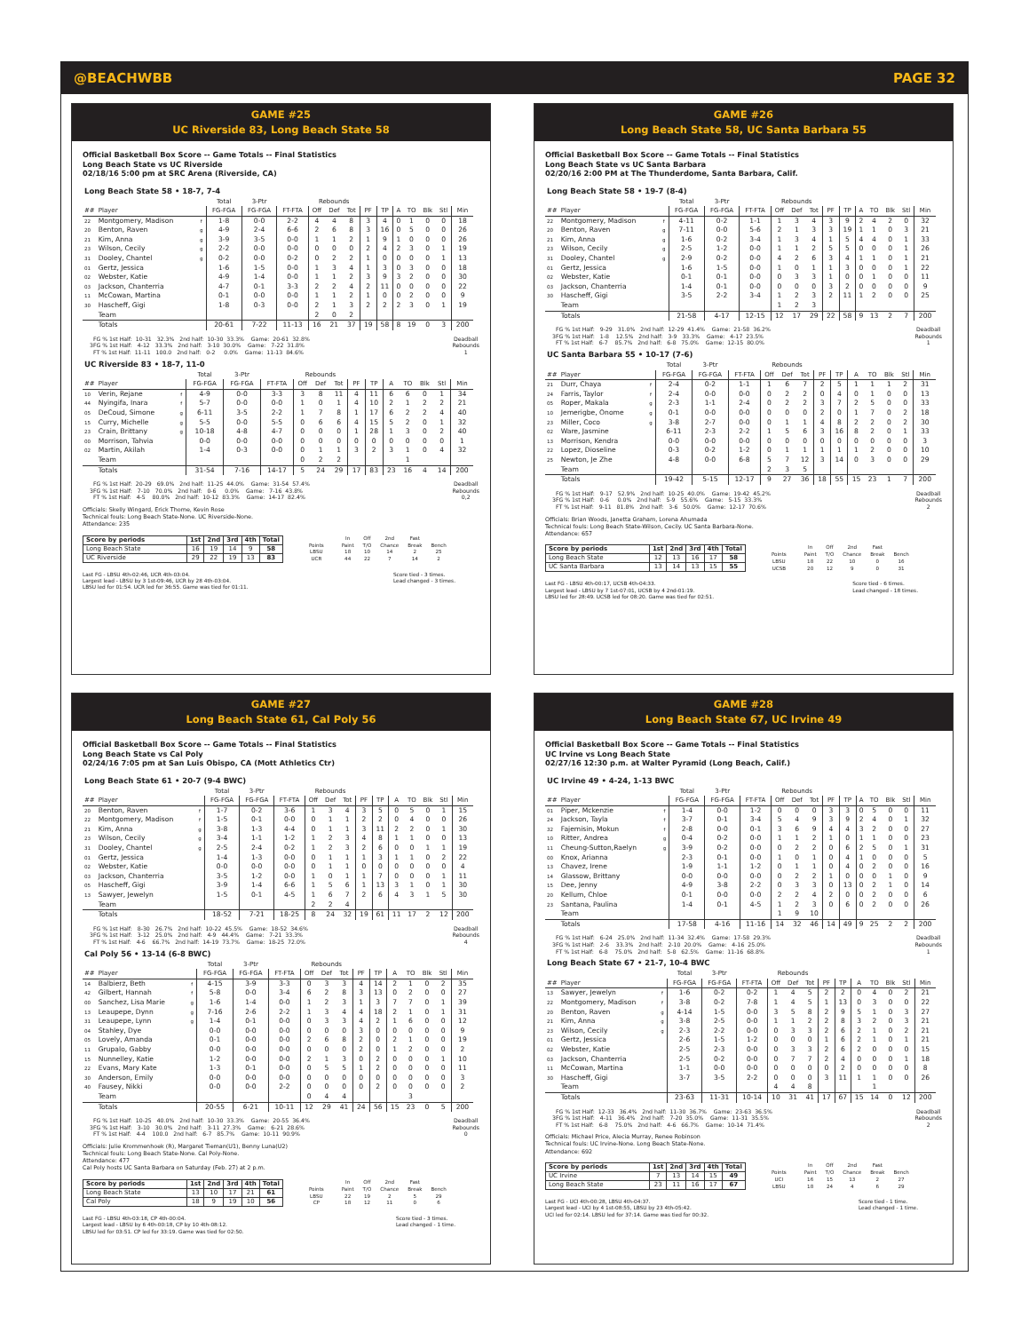@BEACHWBB PAGE 32
GAME #25
UC Riverside 83, Long Beach State 58
Official Basketball Box Score -- Game Totals -- Final Statistics
Long Beach State vs UC Riverside
02/18/16 5:00 pm at SRC Arena (Riverside, CA)
Long Beach State 58 • 18-7, 7-4
| | | | Total | 3-Ptr | | Rebounds | | | | | | | | | |
| --- | --- | --- | --- | --- | --- | --- | --- | --- | --- | --- | --- | --- | --- | --- | --- |
| ## | Player | | FG-FGA | FG-FGA | FT-FTA | Off | Def | Tot | PF | TP | A | TO | Blk | Stl | Min |
| 22 | Montgomery, Madison | f | 1-8 | 0-0 | 2-2 | 4 | 4 | 8 | 3 | 4 | 0 | 1 | 0 | 0 | 18 |
| 20 | Benton, Raven | g | 4-9 | 2-4 | 6-6 | 2 | 6 | 8 | 3 | 16 | 0 | 5 | 0 | 0 | 26 |
| 21 | Kim, Anna | g | 3-9 | 3-5 | 0-0 | 1 | 1 | 2 | 1 | 9 | 1 | 0 | 0 | 0 | 26 |
| 23 | Wilson, Cecily | g | 2-2 | 0-0 | 0-0 | 0 | 0 | 0 | 2 | 4 | 2 | 3 | 0 | 1 | 19 |
| 31 | Dooley, Chantel | g | 0-2 | 0-0 | 0-2 | 0 | 2 | 2 | 1 | 0 | 0 | 0 | 0 | 1 | 13 |
| 01 | Gertz, Jessica | | 1-6 | 1-5 | 0-0 | 1 | 3 | 4 | 1 | 3 | 0 | 3 | 0 | 0 | 18 |
| 02 | Webster, Katie | | 4-9 | 1-4 | 0-0 | 1 | 1 | 2 | 3 | 9 | 3 | 2 | 0 | 0 | 30 |
| 03 | Jackson, Chanterria | | 4-7 | 0-1 | 3-3 | 2 | 2 | 4 | 2 | 11 | 0 | 0 | 0 | 0 | 22 |
| 11 | McCowan, Martina | | 0-1 | 0-0 | 0-0 | 1 | 1 | 2 | 1 | 0 | 0 | 2 | 0 | 0 | 9 |
| 30 | Hascheff, Gigi | | 1-8 | 0-3 | 0-0 | 2 | 1 | 3 | 2 | 2 | 2 | 3 | 0 | 1 | 19 |
| | Team | | | | | 2 | 0 | 2 | | | | | | | |
| | Totals | | 20-61 | 7-22 | 11-13 | 16 | 21 | 37 | 19 | 58 | 8 | 19 | 0 | 3 | 200 |
  FG % 1st Half:  10-31   32.3%   2nd half:  10-30  33.3%    Game:  20-61  32.8%
3FG % 1st Half:   4-12   33.3%   2nd half:   3-10  30.0%    Game:   7-22  31.8%
  FT % 1st Half:  11-11   100.0   2nd half:   0-2     0.0%    Game:  11-13  84.6%
Deadball
Rebounds
1
UC Riverside 83 • 18-7, 11-0
| | | | Total | 3-Ptr | | Rebounds | | | | | | | | | |
| --- | --- | --- | --- | --- | --- | --- | --- | --- | --- | --- | --- | --- | --- | --- | --- |
| ## | Player | | FG-FGA | FG-FGA | FT-FTA | Off | Def | Tot | PF | TP | A | TO | Blk | Stl | Min |
| 10 | Verin, Rejane | f | 4-9 | 0-0 | 3-3 | 3 | 8 | 11 | 4 | 11 | 6 | 6 | 0 | 1 | 34 |
| 44 | Nyingifa, Inara | f | 5-7 | 0-0 | 0-0 | 1 | 0 | 1 | 4 | 10 | 2 | 1 | 2 | 2 | 21 |
| 05 | DeCoud, Simone | g | 6-11 | 3-5 | 2-2 | 1 | 7 | 8 | 1 | 17 | 6 | 2 | 2 | 4 | 40 |
| 15 | Curry, Michelle | g | 5-5 | 0-0 | 5-5 | 0 | 6 | 6 | 4 | 15 | 5 | 2 | 0 | 1 | 32 |
| 23 | Crain, Brittany | g | 10-18 | 4-8 | 4-7 | 0 | 0 | 0 | 1 | 28 | 1 | 3 | 0 | 2 | 40 |
| 00 | Morrison, Tahvia | | 0-0 | 0-0 | 0-0 | 0 | 0 | 0 | 0 | 0 | 0 | 0 | 0 | 0 | 1 |
| 02 | Martin, Akilah | | 1-4 | 0-3 | 0-0 | 0 | 1 | 1 | 3 | 2 | 3 | 1 | 0 | 4 | 32 |
| | Team | | | | | 0 | 2 | 2 | | | | 1 | | | |
| | Totals | | 31-54 | 7-16 | 14-17 | 5 | 24 | 29 | 17 | 83 | 23 | 16 | 4 | 14 | 200 |
  FG % 1st Half:  20-29   69.0%   2nd half:  11-25  44.0%    Game:  31-54  57.4%
3FG % 1st Half:   7-10   70.0%   2nd half:   0-6     0.0%    Game:   7-16  43.8%
  FT % 1st Half:   4-5    80.0%   2nd half:  10-12  83.3%    Game:  14-17  82.4%
Deadball
Rebounds
0,2
Officials: Skelly Wingard, Erick Thome, Kevin Rose
Technical fouls: Long Beach State-None. UC Riverside-None.
Attendance: 235
| Score by periods | 1st | 2nd | 3rd | 4th | Total |
| --- | --- | --- | --- | --- | --- |
| Long Beach State | 16 | 19 | 14 | 9 | 58 |
| UC Riverside | 29 | 22 | 19 | 13 | 83 |
| | | In | Off | 2nd | Fast | |
| --- | --- | --- | --- | --- | --- | --- |
| Points | | Paint | T/O | Chance | Break | Bench |
| LBSU | | 18 | 10 | 14 | 2 | 25 |
| UCR | | 44 | 22 | 7 | 14 | 2 |
Last FG - LBSU 4th-02:46, UCR 4th-03:04.
Largest lead - LBSU by 3 1st-09:46, UCR by 28 4th-03:04.
LBSU led for 01:54. UCR led for 36:55. Game was tied for 01:11.
Score tied - 3 times.
Lead changed - 3 times.
GAME #26
Long Beach State 58, UC Santa Barbara 55
Official Basketball Box Score -- Game Totals -- Final Statistics
Long Beach State vs UC Santa Barbara
02/20/16 2:00 PM at The Thunderdome, Santa Barbara, Calif.
Long Beach State 58 • 19-7 (8-4)
| | | | Total | 3-Ptr | | Rebounds | | | | | | | | | |
| --- | --- | --- | --- | --- | --- | --- | --- | --- | --- | --- | --- | --- | --- | --- | --- |
| ## | Player | | FG-FGA | FG-FGA | FT-FTA | Off | Def | Tot | PF | TP | A | TO | Blk | Stl | Min |
| 22 | Montgomery, Madison | f | 4-11 | 0-2 | 1-1 | 1 | 3 | 4 | 3 | 9 | 2 | 4 | 2 | 0 | 32 |
| 20 | Benton, Raven | g | 7-11 | 0-0 | 5-6 | 2 | 1 | 3 | 3 | 19 | 1 | 1 | 0 | 3 | 21 |
| 21 | Kim, Anna | g | 1-6 | 0-2 | 3-4 | 1 | 3 | 4 | 1 | 5 | 4 | 4 | 0 | 1 | 33 |
| 23 | Wilson, Cecily | g | 2-5 | 1-2 | 0-0 | 1 | 1 | 2 | 5 | 5 | 0 | 0 | 0 | 1 | 26 |
| 31 | Dooley, Chantel | g | 2-9 | 0-2 | 0-0 | 4 | 2 | 6 | 3 | 4 | 1 | 1 | 0 | 1 | 21 |
| 01 | Gertz, Jessica | | 1-6 | 1-5 | 0-0 | 1 | 0 | 1 | 1 | 3 | 0 | 0 | 0 | 1 | 22 |
| 02 | Webster, Katie | | 0-1 | 0-1 | 0-0 | 0 | 3 | 3 | 1 | 0 | 0 | 1 | 0 | 0 | 11 |
| 03 | Jackson, Chanterria | | 1-4 | 0-1 | 0-0 | 0 | 0 | 0 | 3 | 2 | 0 | 0 | 0 | 0 | 9 |
| 30 | Hascheff, Gigi | | 3-5 | 2-2 | 3-4 | 1 | 2 | 3 | 2 | 11 | 1 | 2 | 0 | 0 | 25 |
| | Team | | | | | 1 | 2 | 3 | | | | | | | |
| | Totals | | 21-58 | 4-17 | 12-15 | 12 | 17 | 29 | 22 | 58 | 9 | 13 | 2 | 7 | 200 |
  FG % 1st Half:   9-29   31.0%   2nd half:  12-29  41.4%    Game:  21-58  36.2%
3FG % 1st Half:   1-8    12.5%   2nd half:   3-9   33.3%    Game:   4-17  23.5%
  FT % 1st Half:   6-7    85.7%   2nd half:   6-8   75.0%    Game:  12-15  80.0%
Deadball
Rebounds
1
UC Santa Barbara 55 • 10-17 (7-6)
| | | | Total | 3-Ptr | | Rebounds | | | | | | | | | |
| --- | --- | --- | --- | --- | --- | --- | --- | --- | --- | --- | --- | --- | --- | --- | --- |
| ## | Player | | FG-FGA | FG-FGA | FT-FTA | Off | Def | Tot | PF | TP | A | TO | Blk | Stl | Min |
| 21 | Durr, Chaya | f | 2-4 | 0-2 | 1-1 | 1 | 6 | 7 | 2 | 5 | 1 | 1 | 1 | 2 | 31 |
| 24 | Farris, Taylor | f | 2-4 | 0-0 | 0-0 | 0 | 2 | 2 | 0 | 4 | 0 | 1 | 0 | 0 | 13 |
| 05 | Roper, Makala | g | 2-3 | 1-1 | 2-4 | 0 | 2 | 2 | 3 | 7 | 2 | 5 | 0 | 0 | 33 |
| 10 | Jemerigbe, Onome | g | 0-1 | 0-0 | 0-0 | 0 | 0 | 0 | 2 | 0 | 1 | 7 | 0 | 2 | 18 |
| 23 | Miller, Coco | g | 3-8 | 2-7 | 0-0 | 0 | 1 | 1 | 4 | 8 | 2 | 2 | 0 | 2 | 30 |
| 02 | Ware, Jasmine | | 6-11 | 2-3 | 2-2 | 1 | 5 | 6 | 3 | 16 | 8 | 2 | 0 | 1 | 33 |
| 13 | Morrison, Kendra | | 0-0 | 0-0 | 0-0 | 0 | 0 | 0 | 0 | 0 | 0 | 0 | 0 | 0 | 3 |
| 22 | Lopez, Dioseline | | 0-3 | 0-2 | 1-2 | 0 | 1 | 1 | 1 | 1 | 1 | 2 | 0 | 0 | 10 |
| 25 | Newton, Je Zhe | | 4-8 | 0-0 | 6-8 | 5 | 7 | 12 | 3 | 14 | 0 | 3 | 0 | 0 | 29 |
| | Team | | | | | 2 | 3 | 5 | | | | | | | |
| | Totals | | 19-42 | 5-15 | 12-17 | 9 | 27 | 36 | 18 | 55 | 15 | 23 | 1 | 7 | 200 |
  FG % 1st Half:   9-17   52.9%   2nd half:  10-25  40.0%    Game:  19-42  45.2%
3FG % 1st Half:   0-6     0.0%   2nd half:   5-9   55.6%    Game:   5-15  33.3%
  FT % 1st Half:   9-11   81.8%   2nd half:   3-6   50.0%    Game:  12-17  70.6%
Deadball
Rebounds
2
Officials: Brian Woods, Janetta Graham, Lorena Ahumada
Technical fouls: Long Beach State-Wilson, Cecily. UC Santa Barbara-None.
Attendance: 657
| Score by periods | 1st | 2nd | 3rd | 4th | Total |
| --- | --- | --- | --- | --- | --- |
| Long Beach State | 12 | 13 | 16 | 17 | 58 |
| UC Santa Barbara | 13 | 14 | 13 | 15 | 55 |
| | | In | Off | 2nd | Fast | |
| --- | --- | --- | --- | --- | --- | --- |
| Points | | Paint | T/O | Chance | Break | Bench |
| LBSU | | 18 | 22 | 10 | 0 | 16 |
| UCSB | | 20 | 12 | 9 | 0 | 31 |
Last FG - LBSU 4th-00:17, UCSB 4th-04:33.
Largest lead - LBSU by 7 1st-07:01, UCSB by 4 2nd-01:19.
LBSU led for 28:49. UCSB led for 08:20. Game was tied for 02:51.
Score tied - 6 times.
Lead changed - 18 times.
GAME #27
Long Beach State 61, Cal Poly 56
Official Basketball Box Score -- Game Totals -- Final Statistics
Long Beach State vs Cal Poly
02/24/16 7:05 pm at San Luis Obispo, CA (Mott Athletics Ctr)
Long Beach State 61 • 20-7 (9-4 BWC)
| | | | Total | 3-Ptr | | Rebounds | | | | | | | | | |
| --- | --- | --- | --- | --- | --- | --- | --- | --- | --- | --- | --- | --- | --- | --- | --- |
| ## | Player | | FG-FGA | FG-FGA | FT-FTA | Off | Def | Tot | PF | TP | A | TO | Blk | Stl | Min |
| 20 | Benton, Raven | f | 1-7 | 0-2 | 3-6 | 1 | 3 | 4 | 3 | 5 | 0 | 5 | 0 | 1 | 15 |
| 22 | Montgomery, Madison | f | 1-5 | 0-1 | 0-0 | 0 | 1 | 1 | 2 | 2 | 0 | 4 | 0 | 0 | 26 |
| 21 | Kim, Anna | g | 3-8 | 1-3 | 4-4 | 0 | 1 | 1 | 3 | 11 | 2 | 2 | 0 | 1 | 30 |
| 23 | Wilson, Cecily | g | 3-4 | 1-1 | 1-2 | 1 | 2 | 3 | 4 | 8 | 1 | 1 | 0 | 0 | 13 |
| 31 | Dooley, Chantel | g | 2-5 | 2-4 | 0-2 | 1 | 2 | 3 | 2 | 6 | 0 | 0 | 1 | 1 | 19 |
| 01 | Gertz, Jessica | | 1-4 | 1-3 | 0-0 | 0 | 1 | 1 | 1 | 3 | 1 | 1 | 0 | 2 | 22 |
| 02 | Webster, Katie | | 0-0 | 0-0 | 0-0 | 0 | 1 | 1 | 0 | 0 | 0 | 0 | 0 | 0 | 4 |
| 03 | Jackson, Chanterria | | 3-5 | 1-2 | 0-0 | 1 | 0 | 1 | 1 | 7 | 0 | 0 | 0 | 1 | 11 |
| 05 | Hascheff, Gigi | | 3-9 | 1-4 | 6-6 | 1 | 5 | 6 | 1 | 13 | 3 | 1 | 0 | 1 | 30 |
| 13 | Sawyer, Jewelyn | | 1-5 | 0-1 | 4-5 | 1 | 6 | 7 | 2 | 6 | 4 | 3 | 1 | 5 | 30 |
| | Team | | | | | 2 | 2 | 4 | | | | | | | |
| | Totals | | 18-52 | 7-21 | 18-25 | 8 | 24 | 32 | 19 | 61 | 11 | 17 | 2 | 12 | 200 |
  FG % 1st Half:   8-30   26.7%   2nd half:  10-22  45.5%    Game:  18-52  34.6%
3FG % 1st Half:   3-12   25.0%   2nd half:   4-9   44.4%    Game:   7-21  33.3%
  FT % 1st Half:   4-6    66.7%   2nd half:  14-19  73.7%    Game:  18-25  72.0%
Deadball
Rebounds
4
Cal Poly 56 • 13-14 (6-8 BWC)
| | | | Total | 3-Ptr | | Rebounds | | | | | | | | | |
| --- | --- | --- | --- | --- | --- | --- | --- | --- | --- | --- | --- | --- | --- | --- | --- |
| ## | Player | | FG-FGA | FG-FGA | FT-FTA | Off | Def | Tot | PF | TP | A | TO | Blk | Stl | Min |
| 14 | Balbierz, Beth | f | 4-15 | 3-9 | 3-3 | 0 | 3 | 3 | 4 | 14 | 2 | 1 | 0 | 2 | 35 |
| 42 | Gilbert, Hannah | f | 5-8 | 0-0 | 3-4 | 6 | 2 | 8 | 3 | 13 | 0 | 2 | 0 | 0 | 27 |
| 00 | Sanchez, Lisa Marie | g | 1-6 | 1-4 | 0-0 | 1 | 2 | 3 | 1 | 3 | 7 | 7 | 0 | 1 | 39 |
| 13 | Leaupepe, Dynn | g | 7-16 | 2-6 | 2-2 | 1 | 3 | 4 | 4 | 18 | 2 | 1 | 0 | 1 | 31 |
| 31 | Leaupepe, Lynn | g | 1-4 | 0-1 | 0-0 | 0 | 3 | 3 | 4 | 2 | 1 | 6 | 0 | 0 | 12 |
| 04 | Stahley, Dye | | 0-0 | 0-0 | 0-0 | 0 | 0 | 0 | 3 | 0 | 0 | 0 | 0 | 0 | 9 |
| 05 | Lovely, Amanda | | 0-1 | 0-0 | 0-0 | 2 | 6 | 8 | 2 | 0 | 2 | 1 | 0 | 0 | 19 |
| 11 | Grupalo, Gabby | | 0-0 | 0-0 | 0-0 | 0 | 0 | 0 | 2 | 0 | 1 | 2 | 0 | 0 | 2 |
| 15 | Nunnelley, Katie | | 1-2 | 0-0 | 0-0 | 2 | 1 | 3 | 0 | 2 | 0 | 0 | 0 | 1 | 10 |
| 22 | Evans, Mary Kate | | 1-3 | 0-1 | 0-0 | 0 | 5 | 5 | 1 | 2 | 0 | 0 | 0 | 0 | 11 |
| 30 | Anderson, Emily | | 0-0 | 0-0 | 0-0 | 0 | 0 | 0 | 0 | 0 | 0 | 0 | 0 | 0 | 3 |
| 40 | Fausey, Nikki | | 0-0 | 0-0 | 2-2 | 0 | 0 | 0 | 0 | 2 | 0 | 0 | 0 | 0 | 2 |
| | Team | | | | | 0 | 4 | 4 | | | | 3 | | | |
| | Totals | | 20-55 | 6-21 | 10-11 | 12 | 29 | 41 | 24 | 56 | 15 | 23 | 0 | 5 | 200 |
  FG % 1st Half:  10-25   40.0%   2nd half:  10-30  33.3%    Game:  20-55  36.4%
3FG % 1st Half:   3-10   30.0%   2nd half:   3-11  27.3%    Game:   6-21  28.6%
  FT % 1st Half:   4-4    100.0   2nd half:   6-7   85.7%    Game:  10-11  90.9%
Deadball
Rebounds
0
Officials: Julie Krommenhoek (R), Margaret Tieman(U1), Benny Luna(U2)
Technical fouls: Long Beach State-None. Cal Poly-None.
Attendance: 477
Cal Poly hosts UC Santa Barbara on Saturday (Feb. 27) at 2 p.m.
| Score by periods | 1st | 2nd | 3rd | 4th | Total |
| --- | --- | --- | --- | --- | --- |
| Long Beach State | 13 | 10 | 17 | 21 | 61 |
| Cal Poly | 18 | 9 | 19 | 10 | 56 |
| | | In | Off | 2nd | Fast | |
| --- | --- | --- | --- | --- | --- | --- |
| Points | | Paint | T/O | Chance | Break | Bench |
| LBSU | | 22 | 19 | 2 | 5 | 29 |
| CP | | 18 | 12 | 11 | 0 | 6 |
Last FG - LBSU 4th-03:18, CP 4th-00:04.
Largest lead - LBSU by 6 4th-00:18, CP by 10 4th-08:12.
LBSU led for 03:51. CP led for 33:19. Game was tied for 02:50.
Score tied - 3 times.
Lead changed - 1 time.
GAME #28
Long Beach State 67, UC Irvine 49
Official Basketball Box Score -- Game Totals -- Final Statistics
UC Irvine vs Long Beach State
02/27/16 12:30 p.m. at Walter Pyramid (Long Beach, Calif.)
UC Irvine 49 • 4-24, 1-13 BWC
| | | | Total | 3-Ptr | | Rebounds | | | | | | | | | |
| --- | --- | --- | --- | --- | --- | --- | --- | --- | --- | --- | --- | --- | --- | --- | --- |
| ## | Player | | FG-FGA | FG-FGA | FT-FTA | Off | Def | Tot | PF | TP | A | TO | Blk | Stl | Min |
| 01 | Piper, Mckenzie | f | 1-4 | 0-0 | 1-2 | 0 | 0 | 0 | 3 | 3 | 0 | 5 | 0 | 0 | 11 |
| 24 | Jackson, Tayla | f | 3-7 | 0-1 | 3-4 | 5 | 4 | 9 | 3 | 9 | 2 | 4 | 0 | 1 | 32 |
| 32 | Fajemisin, Mokun | f | 2-8 | 0-0 | 0-1 | 3 | 6 | 9 | 4 | 4 | 3 | 2 | 0 | 0 | 27 |
| 10 | Ritter, Andrea | g | 0-4 | 0-2 | 0-0 | 1 | 1 | 2 | 1 | 0 | 1 | 1 | 0 | 0 | 23 |
| 11 | Cheung-Sutton,Raelyn | g | 3-9 | 0-2 | 0-0 | 0 | 2 | 2 | 0 | 6 | 2 | 5 | 0 | 1 | 31 |
| 00 | Knox, Arianna | | 2-3 | 0-1 | 0-0 | 1 | 0 | 1 | 0 | 4 | 1 | 0 | 0 | 0 | 5 |
| 13 | Chavez, Irene | | 1-9 | 1-1 | 1-2 | 0 | 1 | 1 | 0 | 4 | 0 | 2 | 0 | 0 | 16 |
| 14 | Glassow, Brittany | | 0-0 | 0-0 | 0-0 | 0 | 2 | 2 | 1 | 0 | 0 | 0 | 1 | 0 | 9 |
| 15 | Dee, Jenny | | 4-9 | 3-8 | 2-2 | 0 | 3 | 3 | 0 | 13 | 0 | 2 | 1 | 0 | 14 |
| 20 | Kellum, Chloe | | 0-1 | 0-0 | 0-0 | 2 | 2 | 4 | 2 | 0 | 0 | 2 | 0 | 0 | 6 |
| 23 | Santana, Paulina | | 1-4 | 0-1 | 4-5 | 1 | 2 | 3 | 0 | 6 | 0 | 2 | 0 | 0 | 26 |
| | Team | | | | | 1 | 9 | 10 | | | | | | | |
| | Totals | | 17-58 | 4-16 | 11-16 | 14 | 32 | 46 | 14 | 49 | 9 | 25 | 2 | 2 | 200 |
  FG % 1st Half:   6-24   25.0%   2nd half:  11-34  32.4%    Game:  17-58  29.3%
3FG % 1st Half:   2-6    33.3%   2nd half:   2-10  20.0%    Game:   4-16  25.0%
  FT % 1st Half:   6-8    75.0%   2nd half:   5-8   62.5%    Game:  11-16  68.8%
Deadball
Rebounds
1
Long Beach State 67 • 21-7, 10-4 BWC
| | | | Total | 3-Ptr | | Rebounds | | | | | | | | | |
| --- | --- | --- | --- | --- | --- | --- | --- | --- | --- | --- | --- | --- | --- | --- | --- |
| ## | Player | | FG-FGA | FG-FGA | FT-FTA | Off | Def | Tot | PF | TP | A | TO | Blk | Stl | Min |
| 13 | Sawyer, Jewelyn | f | 1-6 | 0-2 | 0-2 | 1 | 4 | 5 | 2 | 2 | 0 | 4 | 0 | 2 | 21 |
| 22 | Montgomery, Madison | f | 3-8 | 0-2 | 7-8 | 1 | 4 | 5 | 1 | 13 | 0 | 3 | 0 | 0 | 22 |
| 20 | Benton, Raven | g | 4-14 | 1-5 | 0-0 | 3 | 5 | 8 | 2 | 9 | 5 | 1 | 0 | 3 | 27 |
| 21 | Kim, Anna | g | 3-8 | 2-5 | 0-0 | 1 | 1 | 2 | 2 | 8 | 3 | 2 | 0 | 3 | 21 |
| 23 | Wilson, Cecily | g | 2-3 | 2-2 | 0-0 | 0 | 3 | 3 | 2 | 6 | 2 | 1 | 0 | 2 | 21 |
| 01 | Gertz, Jessica | | 2-6 | 1-5 | 1-2 | 0 | 0 | 0 | 1 | 6 | 2 | 1 | 0 | 1 | 21 |
| 02 | Webster, Katie | | 2-5 | 2-3 | 0-0 | 0 | 3 | 3 | 2 | 6 | 2 | 0 | 0 | 0 | 15 |
| 03 | Jackson, Chanterria | | 2-5 | 0-2 | 0-0 | 0 | 7 | 7 | 2 | 4 | 0 | 0 | 0 | 1 | 18 |
| 11 | McCowan, Martina | | 1-1 | 0-0 | 0-0 | 0 | 0 | 0 | 0 | 2 | 0 | 0 | 0 | 0 | 8 |
| 30 | Hascheff, Gigi | | 3-7 | 3-5 | 2-2 | 0 | 0 | 0 | 3 | 11 | 1 | 1 | 0 | 0 | 26 |
| | Team | | | | | 4 | 4 | 8 | | | | 1 | | | |
| | Totals | | 23-63 | 11-31 | 10-14 | 10 | 31 | 41 | 17 | 67 | 15 | 14 | 0 | 12 | 200 |
  FG % 1st Half:  12-33   36.4%   2nd half:  11-30  36.7%    Game:  23-63  36.5%
3FG % 1st Half:   4-11   36.4%   2nd half:   7-20  35.0%    Game:  11-31  35.5%
  FT % 1st Half:   6-8    75.0%   2nd half:   4-6   66.7%    Game:  10-14  71.4%
Deadball
Rebounds
2
Officials: Michael Price, Alecia Murray, Renee Robinson
Technical fouls: UC Irvine-None. Long Beach State-None.
Attendance: 692
| Score by periods | 1st | 2nd | 3rd | 4th | Total |
| --- | --- | --- | --- | --- | --- |
| UC Irvine | 7 | 13 | 14 | 15 | 49 |
| Long Beach State | 23 | 11 | 16 | 17 | 67 |
| | | In | Off | 2nd | Fast | |
| --- | --- | --- | --- | --- | --- | --- |
| Points | | Paint | T/O | Chance | Break | Bench |
| UCI | | 16 | 15 | 13 | 2 | 27 |
| LBSU | | 18 | 24 | 4 | 6 | 29 |
Last FG - UCI 4th-00:28, LBSU 4th-04:37.
Largest lead - UCI by 4 1st-08:55, LBSU by 23 4th-05:42.
UCI led for 02:14. LBSU led for 37:14. Game was tied for 00:32.
Score tied - 1 time.
Lead changed - 1 time.